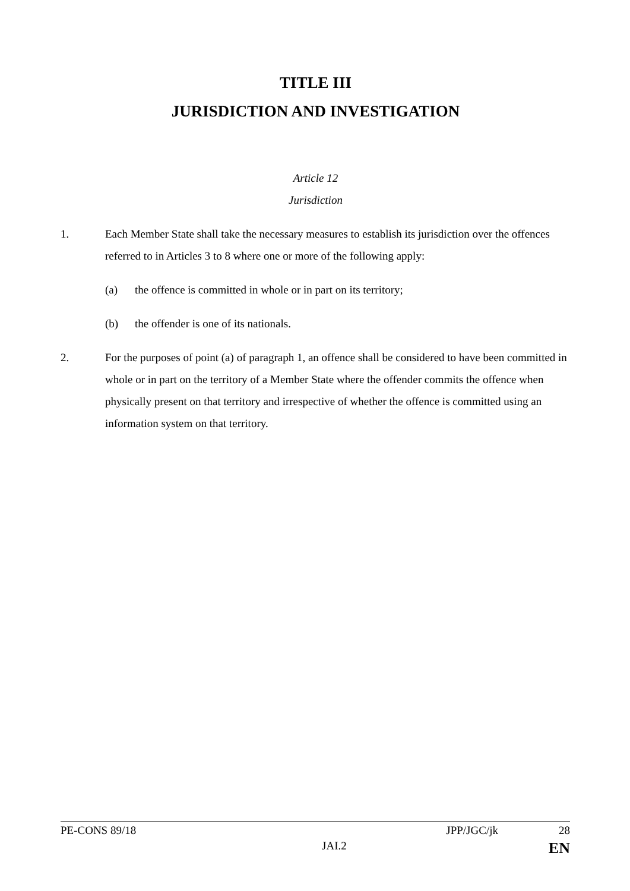TITLE III
JURISDICTION AND INVESTIGATION
Article 12
Jurisdiction
1. Each Member State shall take the necessary measures to establish its jurisdiction over the offences referred to in Articles 3 to 8 where one or more of the following apply:
(a) the offence is committed in whole or in part on its territory;
(b) the offender is one of its nationals.
2. For the purposes of point (a) of paragraph 1, an offence shall be considered to have been committed in whole or in part on the territory of a Member State where the offender commits the offence when physically present on that territory and irrespective of whether the offence is committed using an information system on that territory.
PE-CONS 89/18 JPP/JGC/jk 28
JAI.2 EN